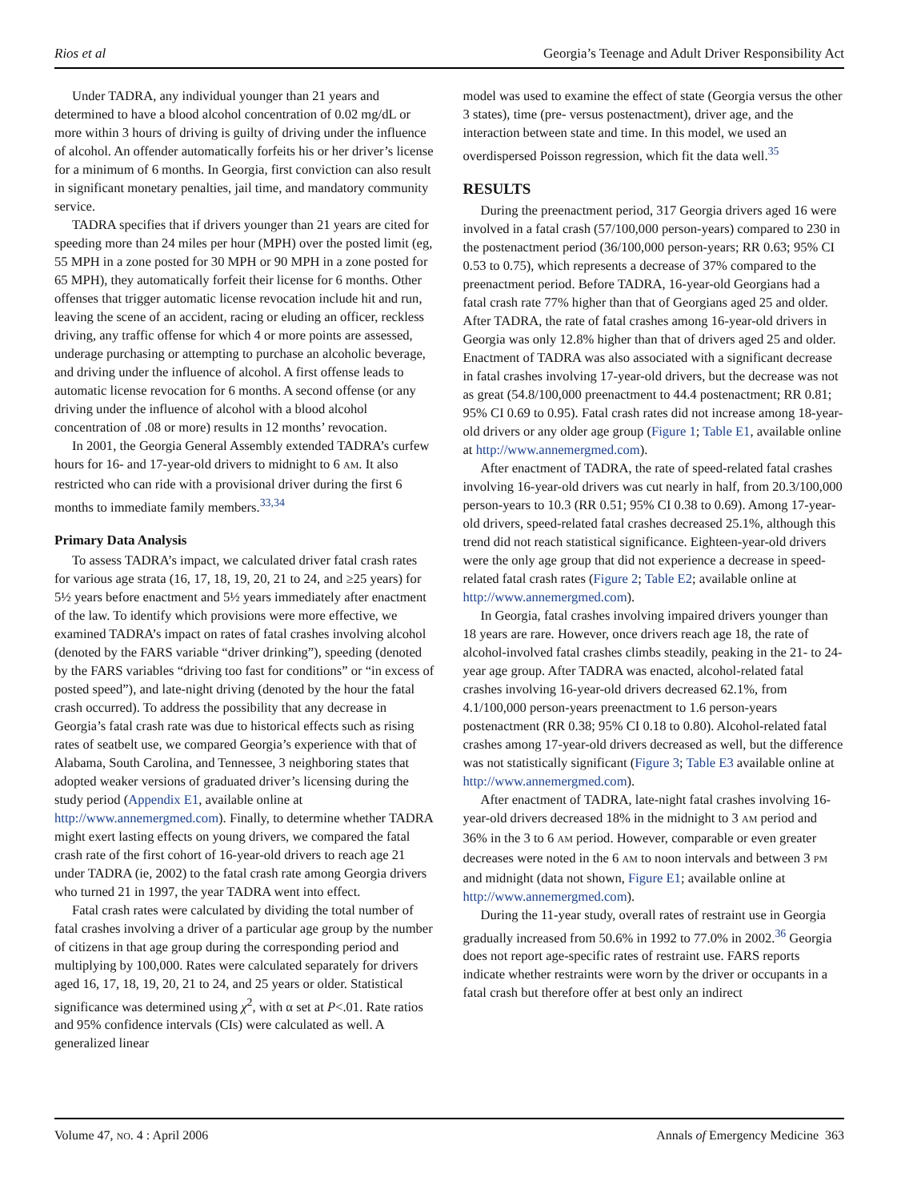Rios et al Georgia’s Teenage and Adult Driver Responsibility Act
Under TADRA, any individual younger than 21 years and determined to have a blood alcohol concentration of 0.02 mg/dL or more within 3 hours of driving is guilty of driving under the influence of alcohol. An offender automatically forfeits his or her driver’s license for a minimum of 6 months. In Georgia, first conviction can also result in significant monetary penalties, jail time, and mandatory community service.
TADRA specifies that if drivers younger than 21 years are cited for speeding more than 24 miles per hour (MPH) over the posted limit (eg, 55 MPH in a zone posted for 30 MPH or 90 MPH in a zone posted for 65 MPH), they automatically forfeit their license for 6 months. Other offenses that trigger automatic license revocation include hit and run, leaving the scene of an accident, racing or eluding an officer, reckless driving, any traffic offense for which 4 or more points are assessed, underage purchasing or attempting to purchase an alcoholic beverage, and driving under the influence of alcohol. A first offense leads to automatic license revocation for 6 months. A second offense (or any driving under the influence of alcohol with a blood alcohol concentration of .08 or more) results in 12 months’ revocation.
In 2001, the Georgia General Assembly extended TADRA’s curfew hours for 16- and 17-year-old drivers to midnight to 6 AM. It also restricted who can ride with a provisional driver during the first 6 months to immediate family members.<sup>33,34</sup>
Primary Data Analysis
To assess TADRA’s impact, we calculated driver fatal crash rates for various age strata (16, 17, 18, 19, 20, 21 to 24, and ≥25 years) for 5½ years before enactment and 5½ years immediately after enactment of the law. To identify which provisions were more effective, we examined TADRA’s impact on rates of fatal crashes involving alcohol (denoted by the FARS variable “driver drinking”), speeding (denoted by the FARS variables “driving too fast for conditions” or “in excess of posted speed”), and late-night driving (denoted by the hour the fatal crash occurred). To address the possibility that any decrease in Georgia’s fatal crash rate was due to historical effects such as rising rates of seatbelt use, we compared Georgia’s experience with that of Alabama, South Carolina, and Tennessee, 3 neighboring states that adopted weaker versions of graduated driver’s licensing during the study period (Appendix E1, available online at http://www.annemergmed.com). Finally, to determine whether TADRA might exert lasting effects on young drivers, we compared the fatal crash rate of the first cohort of 16-year-old drivers to reach age 21 under TADRA (ie, 2002) to the fatal crash rate among Georgia drivers who turned 21 in 1997, the year TADRA went into effect.
Fatal crash rates were calculated by dividing the total number of fatal crashes involving a driver of a particular age group by the number of citizens in that age group during the corresponding period and multiplying by 100,000. Rates were calculated separately for drivers aged 16, 17, 18, 19, 20, 21 to 24, and 25 years or older. Statistical significance was determined using χ<sup>2</sup>, with α set at P<.01. Rate ratios and 95% confidence intervals (CIs) were calculated as well. A generalized linear
model was used to examine the effect of state (Georgia versus the other 3 states), time (pre- versus postenactment), driver age, and the interaction between state and time. In this model, we used an overdispersed Poisson regression, which fit the data well.<sup>35</sup>
RESULTS
During the preenactment period, 317 Georgia drivers aged 16 were involved in a fatal crash (57/100,000 person-years) compared to 230 in the postenactment period (36/100,000 person-years; RR 0.63; 95% CI 0.53 to 0.75), which represents a decrease of 37% compared to the preenactment period. Before TADRA, 16-year-old Georgians had a fatal crash rate 77% higher than that of Georgians aged 25 and older. After TADRA, the rate of fatal crashes among 16-year-old drivers in Georgia was only 12.8% higher than that of drivers aged 25 and older. Enactment of TADRA was also associated with a significant decrease in fatal crashes involving 17-year-old drivers, but the decrease was not as great (54.8/100,000 preenactment to 44.4 postenactment; RR 0.81; 95% CI 0.69 to 0.95). Fatal crash rates did not increase among 18-year-old drivers or any older age group (Figure 1; Table E1, available online at http://www.annemergmed.com).
After enactment of TADRA, the rate of speed-related fatal crashes involving 16-year-old drivers was cut nearly in half, from 20.3/100,000 person-years to 10.3 (RR 0.51; 95% CI 0.38 to 0.69). Among 17-year-old drivers, speed-related fatal crashes decreased 25.1%, although this trend did not reach statistical significance. Eighteen-year-old drivers were the only age group that did not experience a decrease in speed-related fatal crash rates (Figure 2; Table E2; available online at http://www.annemergmed.com).
In Georgia, fatal crashes involving impaired drivers younger than 18 years are rare. However, once drivers reach age 18, the rate of alcohol-involved fatal crashes climbs steadily, peaking in the 21- to 24-year age group. After TADRA was enacted, alcohol-related fatal crashes involving 16-year-old drivers decreased 62.1%, from 4.1/100,000 person-years preenactment to 1.6 person-years postenactment (RR 0.38; 95% CI 0.18 to 0.80). Alcohol-related fatal crashes among 17-year-old drivers decreased as well, but the difference was not statistically significant (Figure 3; Table E3 available online at http://www.annemergmed.com).
After enactment of TADRA, late-night fatal crashes involving 16-year-old drivers decreased 18% in the midnight to 3 AM period and 36% in the 3 to 6 AM period. However, comparable or even greater decreases were noted in the 6 AM to noon intervals and between 3 PM and midnight (data not shown, Figure E1; available online at http://www.annemergmed.com).
During the 11-year study, overall rates of restraint use in Georgia gradually increased from 50.6% in 1992 to 77.0% in 2002.<sup>36</sup> Georgia does not report age-specific rates of restraint use. FARS reports indicate whether restraints were worn by the driver or occupants in a fatal crash but therefore offer at best only an indirect
Volume 47, NO. 4 : April 2006 Annals of Emergency Medicine 363